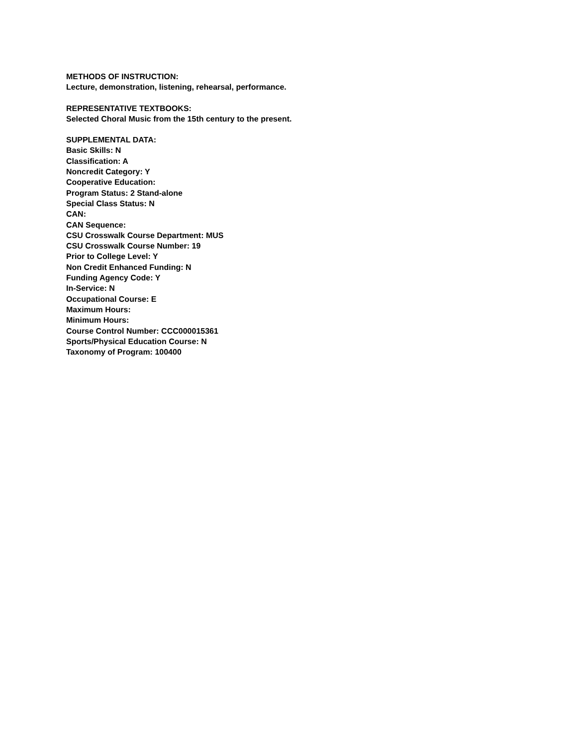METHODS OF INSTRUCTION:
Lecture, demonstration, listening, rehearsal, performance.
REPRESENTATIVE TEXTBOOKS:
Selected Choral Music from the 15th century to the present.
SUPPLEMENTAL DATA:
Basic Skills: N
Classification: A
Noncredit Category: Y
Cooperative Education:
Program Status: 2 Stand-alone
Special Class Status: N
CAN:
CAN Sequence:
CSU Crosswalk Course Department: MUS
CSU Crosswalk Course Number: 19
Prior to College Level: Y
Non Credit Enhanced Funding: N
Funding Agency Code: Y
In-Service: N
Occupational Course: E
Maximum Hours:
Minimum Hours:
Course Control Number: CCC000015361
Sports/Physical Education Course: N
Taxonomy of Program: 100400